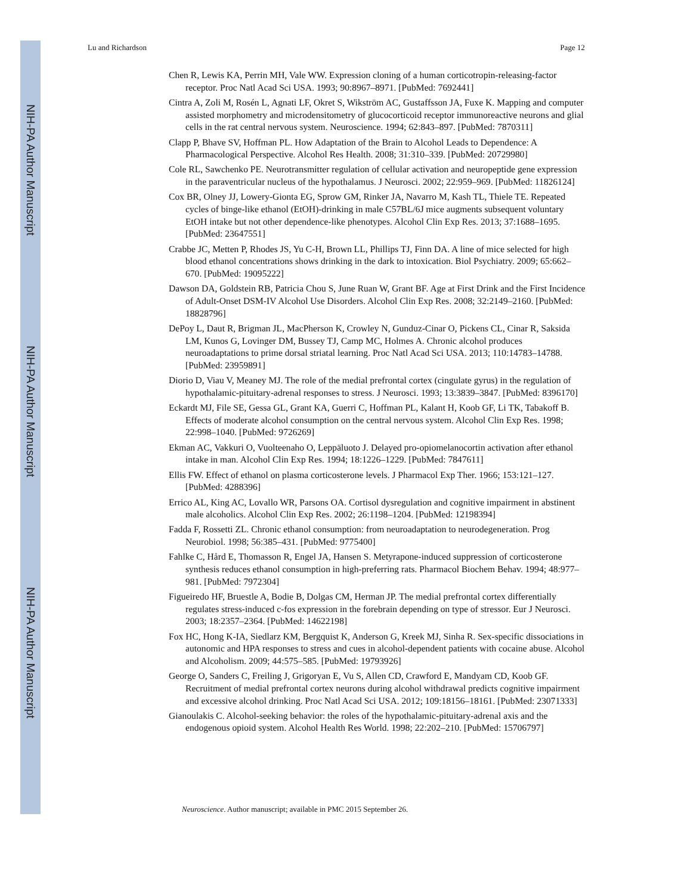NIH-PA Author Manuscript
NIH-PA Author Manuscript
NIH-PA Author Manuscript
Lu and Richardson Page 12
Chen R, Lewis KA, Perrin MH, Vale WW. Expression cloning of a human corticotropin-releasing-factor receptor. Proc Natl Acad Sci USA. 1993; 90:8967–8971. [PubMed: 7692441]
Cintra A, Zoli M, Rosén L, Agnati LF, Okret S, Wikström AC, Gustaffsson JA, Fuxe K. Mapping and computer assisted morphometry and microdensitometry of glucocorticoid receptor immunoreactive neurons and glial cells in the rat central nervous system. Neuroscience. 1994; 62:843–897. [PubMed: 7870311]
Clapp P, Bhave SV, Hoffman PL. How Adaptation of the Brain to Alcohol Leads to Dependence: A Pharmacological Perspective. Alcohol Res Health. 2008; 31:310–339. [PubMed: 20729980]
Cole RL, Sawchenko PE. Neurotransmitter regulation of cellular activation and neuropeptide gene expression in the paraventricular nucleus of the hypothalamus. J Neurosci. 2002; 22:959–969. [PubMed: 11826124]
Cox BR, Olney JJ, Lowery-Gionta EG, Sprow GM, Rinker JA, Navarro M, Kash TL, Thiele TE. Repeated cycles of binge-like ethanol (EtOH)-drinking in male C57BL/6J mice augments subsequent voluntary EtOH intake but not other dependence-like phenotypes. Alcohol Clin Exp Res. 2013; 37:1688–1695. [PubMed: 23647551]
Crabbe JC, Metten P, Rhodes JS, Yu C-H, Brown LL, Phillips TJ, Finn DA. A line of mice selected for high blood ethanol concentrations shows drinking in the dark to intoxication. Biol Psychiatry. 2009; 65:662–670. [PubMed: 19095222]
Dawson DA, Goldstein RB, Patricia Chou S, June Ruan W, Grant BF. Age at First Drink and the First Incidence of Adult-Onset DSM-IV Alcohol Use Disorders. Alcohol Clin Exp Res. 2008; 32:2149–2160. [PubMed: 18828796]
DePoy L, Daut R, Brigman JL, MacPherson K, Crowley N, Gunduz-Cinar O, Pickens CL, Cinar R, Saksida LM, Kunos G, Lovinger DM, Bussey TJ, Camp MC, Holmes A. Chronic alcohol produces neuroadaptations to prime dorsal striatal learning. Proc Natl Acad Sci USA. 2013; 110:14783–14788. [PubMed: 23959891]
Diorio D, Viau V, Meaney MJ. The role of the medial prefrontal cortex (cingulate gyrus) in the regulation of hypothalamic-pituitary-adrenal responses to stress. J Neurosci. 1993; 13:3839–3847. [PubMed: 8396170]
Eckardt MJ, File SE, Gessa GL, Grant KA, Guerri C, Hoffman PL, Kalant H, Koob GF, Li TK, Tabakoff B. Effects of moderate alcohol consumption on the central nervous system. Alcohol Clin Exp Res. 1998; 22:998–1040. [PubMed: 9726269]
Ekman AC, Vakkuri O, Vuolteenaho O, Leppäluoto J. Delayed pro-opiomelanocortin activation after ethanol intake in man. Alcohol Clin Exp Res. 1994; 18:1226–1229. [PubMed: 7847611]
Ellis FW. Effect of ethanol on plasma corticosterone levels. J Pharmacol Exp Ther. 1966; 153:121–127. [PubMed: 4288396]
Errico AL, King AC, Lovallo WR, Parsons OA. Cortisol dysregulation and cognitive impairment in abstinent male alcoholics. Alcohol Clin Exp Res. 2002; 26:1198–1204. [PubMed: 12198394]
Fadda F, Rossetti ZL. Chronic ethanol consumption: from neuroadaptation to neurodegeneration. Prog Neurobiol. 1998; 56:385–431. [PubMed: 9775400]
Fahlke C, Hård E, Thomasson R, Engel JA, Hansen S. Metyrapone-induced suppression of corticosterone synthesis reduces ethanol consumption in high-preferring rats. Pharmacol Biochem Behav. 1994; 48:977–981. [PubMed: 7972304]
Figueiredo HF, Bruestle A, Bodie B, Dolgas CM, Herman JP. The medial prefrontal cortex differentially regulates stress-induced c-fos expression in the forebrain depending on type of stressor. Eur J Neurosci. 2003; 18:2357–2364. [PubMed: 14622198]
Fox HC, Hong K-IA, Siedlarz KM, Bergquist K, Anderson G, Kreek MJ, Sinha R. Sex-specific dissociations in autonomic and HPA responses to stress and cues in alcohol-dependent patients with cocaine abuse. Alcohol and Alcoholism. 2009; 44:575–585. [PubMed: 19793926]
George O, Sanders C, Freiling J, Grigoryan E, Vu S, Allen CD, Crawford E, Mandyam CD, Koob GF. Recruitment of medial prefrontal cortex neurons during alcohol withdrawal predicts cognitive impairment and excessive alcohol drinking. Proc Natl Acad Sci USA. 2012; 109:18156–18161. [PubMed: 23071333]
Gianoulakis C. Alcohol-seeking behavior: the roles of the hypothalamic-pituitary-adrenal axis and the endogenous opioid system. Alcohol Health Res World. 1998; 22:202–210. [PubMed: 15706797]
Neuroscience. Author manuscript; available in PMC 2015 September 26.